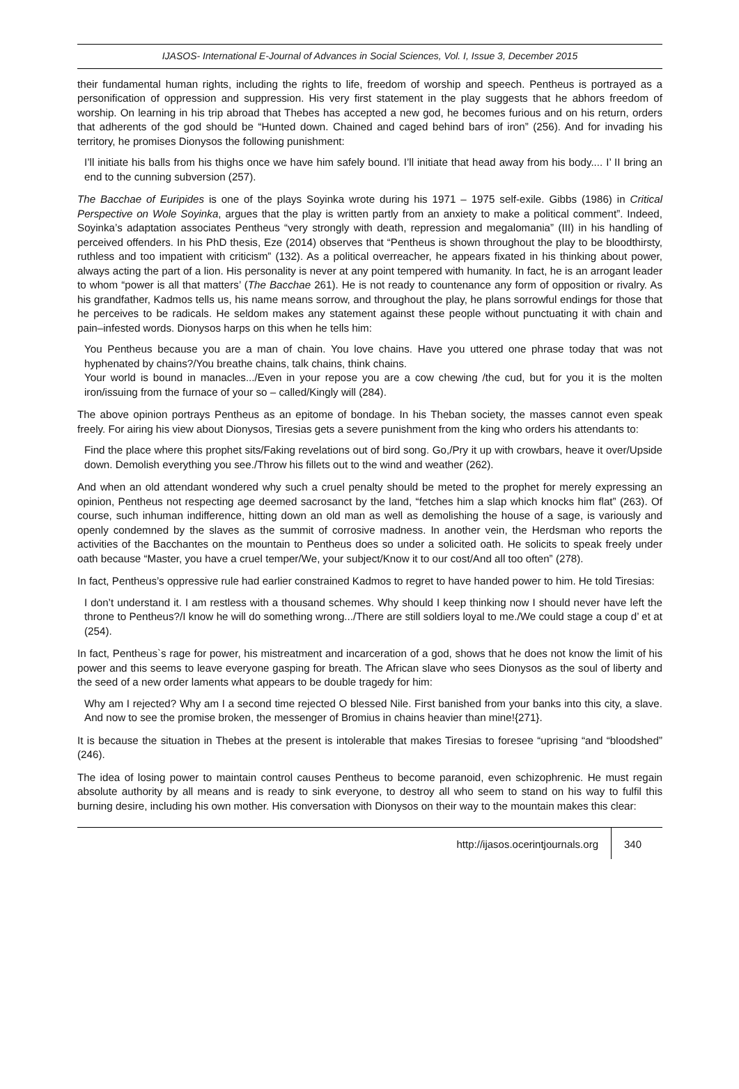IJASOS- International E-Journal of Advances in Social Sciences, Vol. I, Issue 3, December 2015
their fundamental human rights, including the rights to life, freedom of worship and speech. Pentheus is portrayed as a personification of oppression and suppression. His very first statement in the play suggests that he abhors freedom of worship. On learning in his trip abroad that Thebes has accepted a new god, he becomes furious and on his return, orders that adherents of the god should be “Hunted down. Chained and caged behind bars of iron” (256). And for invading his territory, he promises Dionysos the following punishment:
I’ll initiate his balls from his thighs once we have him safely bound. I’ll initiate that head away from his body.... I’ II bring an end to the cunning subversion (257).
The Bacchae of Euripides is one of the plays Soyinka wrote during his 1971 – 1975 self-exile. Gibbs (1986) in Critical Perspective on Wole Soyinka, argues that the play is written partly from an anxiety to make a political comment”. Indeed, Soyinka’s adaptation associates Pentheus “very strongly with death, repression and megalomania” (III) in his handling of perceived offenders. In his PhD thesis, Eze (2014) observes that “Pentheus is shown throughout the play to be bloodthirsty, ruthless and too impatient with criticism” (132). As a political overreacher, he appears fixated in his thinking about power, always acting the part of a lion. His personality is never at any point tempered with humanity. In fact, he is an arrogant leader to whom “power is all that matters’ (The Bacchae 261). He is not ready to countenance any form of opposition or rivalry. As his grandfather, Kadmos tells us, his name means sorrow, and throughout the play, he plans sorrowful endings for those that he perceives to be radicals. He seldom makes any statement against these people without punctuating it with chain and pain–infested words. Dionysos harps on this when he tells him:
You Pentheus because you are a man of chain. You love chains. Have you uttered one phrase today that was not hyphenated by chains?/You breathe chains, talk chains, think chains.
Your world is bound in manacles.../Even in your repose you are a cow chewing /the cud, but for you it is the molten iron/issuing from the furnace of your so – called/Kingly will (284).
The above opinion portrays Pentheus as an epitome of bondage. In his Theban society, the masses cannot even speak freely. For airing his view about Dionysos, Tiresias gets a severe punishment from the king who orders his attendants to:
Find the place where this prophet sits/Faking revelations out of bird song. Go,/Pry it up with crowbars, heave it over/Upside down. Demolish everything you see./Throw his fillets out to the wind and weather (262).
And when an old attendant wondered why such a cruel penalty should be meted to the prophet for merely expressing an opinion, Pentheus not respecting age deemed sacrosanct by the land, “fetches him a slap which knocks him flat” (263). Of course, such inhuman indifference, hitting down an old man as well as demolishing the house of a sage, is variously and openly condemned by the slaves as the summit of corrosive madness. In another vein, the Herdsman who reports the activities of the Bacchantes on the mountain to Pentheus does so under a solicited oath. He solicits to speak freely under oath because “Master, you have a cruel temper/We, your subject/Know it to our cost/And all too often” (278).
In fact, Pentheus’s oppressive rule had earlier constrained Kadmos to regret to have handed power to him. He told Tiresias:
I don’t understand it. I am restless with a thousand schemes. Why should I keep thinking now I should never have left the throne to Pentheus?/I know he will do something wrong.../There are still soldiers loyal to me./We could stage a coup d’ et at (254).
In fact, Pentheus`s rage for power, his mistreatment and incarceration of a god, shows that he does not know the limit of his power and this seems to leave everyone gasping for breath. The African slave who sees Dionysos as the soul of liberty and the seed of a new order laments what appears to be double tragedy for him:
Why am I rejected? Why am I a second time rejected O blessed Nile. First banished from your banks into this city, a slave. And now to see the promise broken, the messenger of Bromius in chains heavier than mine!{271}.
It is because the situation in Thebes at the present is intolerable that makes Tiresias to foresee “uprising “and “bloodshed” (246).
The idea of losing power to maintain control causes Pentheus to become paranoid, even schizophrenic. He must regain absolute authority by all means and is ready to sink everyone, to destroy all who seem to stand on his way to fulfil this burning desire, including his own mother. His conversation with Dionysos on their way to the mountain makes this clear:
http://ijasos.ocerintjournals.org 340